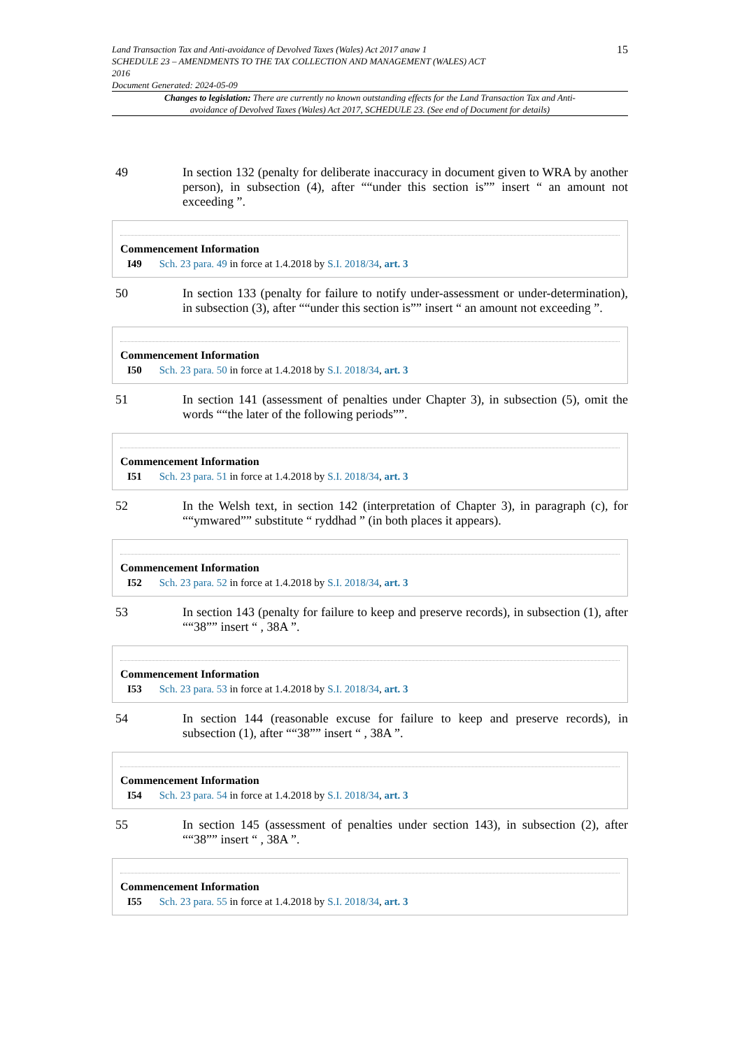Land Transaction Tax and Anti-avoidance of Devolved Taxes (Wales) Act 2017 anaw 1
SCHEDULE 23 – AMENDMENTS TO THE TAX COLLECTION AND MANAGEMENT (WALES) ACT
2016
Document Generated: 2024-05-09
15
Changes to legislation: There are currently no known outstanding effects for the Land Transaction Tax and Anti-avoidance of Devolved Taxes (Wales) Act 2017, SCHEDULE 23. (See end of Document for details)
49 In section 132 (penalty for deliberate inaccuracy in document given to WRA by another person), in subsection (4), after ““under this section is”” insert “ an amount not exceeding ”.
Commencement Information
I49 Sch. 23 para. 49 in force at 1.4.2018 by S.I. 2018/34, art. 3
50 In section 133 (penalty for failure to notify under-assessment or under-determination), in subsection (3), after ““under this section is”” insert “ an amount not exceeding ”.
Commencement Information
I50 Sch. 23 para. 50 in force at 1.4.2018 by S.I. 2018/34, art. 3
51 In section 141 (assessment of penalties under Chapter 3), in subsection (5), omit the words ““the later of the following periods””.
Commencement Information
I51 Sch. 23 para. 51 in force at 1.4.2018 by S.I. 2018/34, art. 3
52 In the Welsh text, in section 142 (interpretation of Chapter 3), in paragraph (c), for ““ymwared”” substitute “ ryddhad ” (in both places it appears).
Commencement Information
I52 Sch. 23 para. 52 in force at 1.4.2018 by S.I. 2018/34, art. 3
53 In section 143 (penalty for failure to keep and preserve records), in subsection (1), after ““38”” insert “ , 38A ”.
Commencement Information
I53 Sch. 23 para. 53 in force at 1.4.2018 by S.I. 2018/34, art. 3
54 In section 144 (reasonable excuse for failure to keep and preserve records), in subsection (1), after ““38”” insert “ , 38A ”.
Commencement Information
I54 Sch. 23 para. 54 in force at 1.4.2018 by S.I. 2018/34, art. 3
55 In section 145 (assessment of penalties under section 143), in subsection (2), after ““38”” insert “ , 38A ”.
Commencement Information
I55 Sch. 23 para. 55 in force at 1.4.2018 by S.I. 2018/34, art. 3